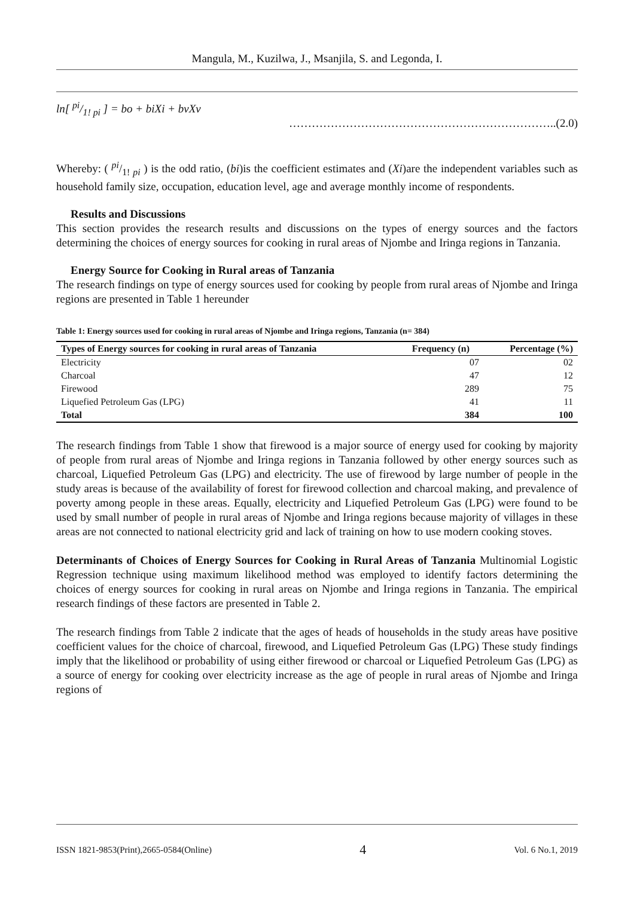Mangula, M., Kuzilwa, J., Msanjila, S. and Legonda, I.
ln[ pi/1! pi ] = bo + biXi + bvXv ……………………………………………………………..(2.0)
Whereby: ( pi/1! pi ) is the odd ratio, (bi)is the coefficient estimates and (Xi)are the independent variables such as household family size, occupation, education level, age and average monthly income of respondents.
Results and Discussions
This section provides the research results and discussions on the types of energy sources and the factors determining the choices of energy sources for cooking in rural areas of Njombe and Iringa regions in Tanzania.
Energy Source for Cooking in Rural areas of Tanzania
The research findings on type of energy sources used for cooking by people from rural areas of Njombe and Iringa regions are presented in Table 1 hereunder
Table 1: Energy sources used for cooking in rural areas of Njombe and Iringa regions, Tanzania (n= 384)
| Types of Energy sources for cooking in rural areas of Tanzania | Frequency (n) | Percentage (%) |
| --- | --- | --- |
| Electricity | 07 | 02 |
| Charcoal | 47 | 12 |
| Firewood | 289 | 75 |
| Liquefied Petroleum Gas (LPG) | 41 | 11 |
| Total | 384 | 100 |
The research findings from Table 1 show that firewood is a major source of energy used for cooking by majority of people from rural areas of Njombe and Iringa regions in Tanzania followed by other energy sources such as charcoal, Liquefied Petroleum Gas (LPG) and electricity. The use of firewood by large number of people in the study areas is because of the availability of forest for firewood collection and charcoal making, and prevalence of poverty among people in these areas. Equally, electricity and Liquefied Petroleum Gas (LPG) were found to be used by small number of people in rural areas of Njombe and Iringa regions because majority of villages in these areas are not connected to national electricity grid and lack of training on how to use modern cooking stoves.
Determinants of Choices of Energy Sources for Cooking in Rural Areas of Tanzania Multinomial Logistic Regression technique using maximum likelihood method was employed to identify factors determining the choices of energy sources for cooking in rural areas on Njombe and Iringa regions in Tanzania. The empirical research findings of these factors are presented in Table 2.
The research findings from Table 2 indicate that the ages of heads of households in the study areas have positive coefficient values for the choice of charcoal, firewood, and Liquefied Petroleum Gas (LPG) These study findings imply that the likelihood or probability of using either firewood or charcoal or Liquefied Petroleum Gas (LPG) as a source of energy for cooking over electricity increase as the age of people in rural areas of Njombe and Iringa regions of
ISSN 1821-9853(Print),2665-0584(Online) 4 Vol. 6 No.1, 2019